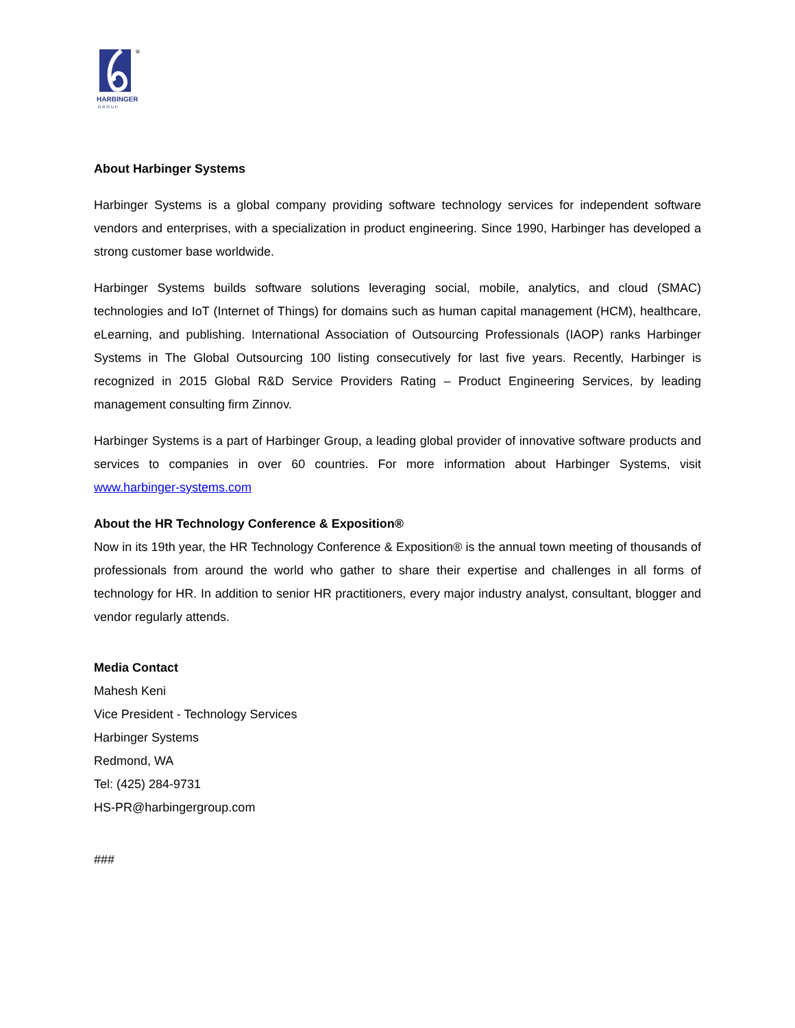®
HARBINGER
G R O U P
About Harbinger Systems
Harbinger Systems is a global company providing software technology services for independent software vendors and enterprises, with a specialization in product engineering. Since 1990, Harbinger has developed a strong customer base worldwide.
Harbinger Systems builds software solutions leveraging social, mobile, analytics, and cloud (SMAC) technologies and IoT (Internet of Things) for domains such as human capital management (HCM), healthcare, eLearning, and publishing. International Association of Outsourcing Professionals (IAOP) ranks Harbinger Systems in The Global Outsourcing 100 listing consecutively for last five years. Recently, Harbinger is recognized in 2015 Global R&D Service Providers Rating – Product Engineering Services, by leading management consulting firm Zinnov.
Harbinger Systems is a part of Harbinger Group, a leading global provider of innovative software products and services to companies in over 60 countries. For more information about Harbinger Systems, visit www.harbinger-systems.com
About the HR Technology Conference & Exposition®
Now in its 19th year, the HR Technology Conference & Exposition® is the annual town meeting of thousands of professionals from around the world who gather to share their expertise and challenges in all forms of technology for HR. In addition to senior HR practitioners, every major industry analyst, consultant, blogger and vendor regularly attends.
Media Contact
Mahesh Keni
Vice President - Technology Services
Harbinger Systems
Redmond, WA
Tel: (425) 284-9731
HS-PR@harbingergroup.com
###